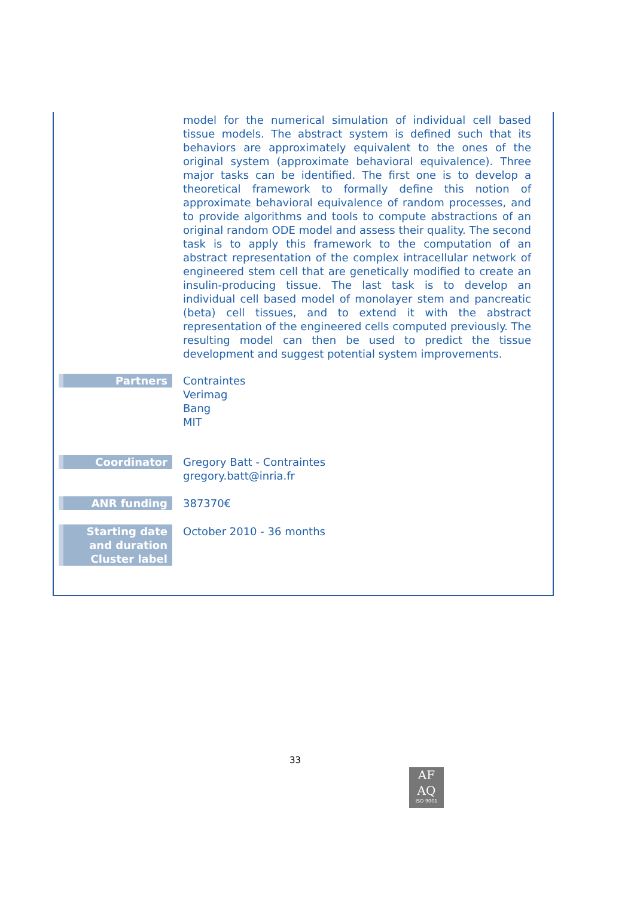| | model for the numerical simulation of individual cell based tissue models. The abstract system is defined such that its behaviors are approximately equivalent to the ones of the original system (approximate behavioral equivalence). Three major tasks can be identified. The first one is to develop a theoretical framework to formally define this notion of approximate behavioral equivalence of random processes, and to provide algorithms and tools to compute abstractions of an original random ODE model and assess their quality. The second task is to apply this framework to the computation of an abstract representation of the complex intracellular network of engineered stem cell that are genetically modified to create an insulin-producing tissue. The last task is to develop an individual cell based model of monolayer stem and pancreatic (beta) cell tissues, and to extend it with the abstract representation of the engineered cells computed previously. The resulting model can then be used to predict the tissue development and suggest potential system improvements. |
| Partners | Contraintes Verimag Bang MIT |
| Coordinator | Gregory Batt - Contraintes gregory.batt@inria.fr |
| ANR funding | 387370€ |
| Starting date and duration Cluster label | October 2010 - 36 months |
33
AF
AQ
ISO 9001